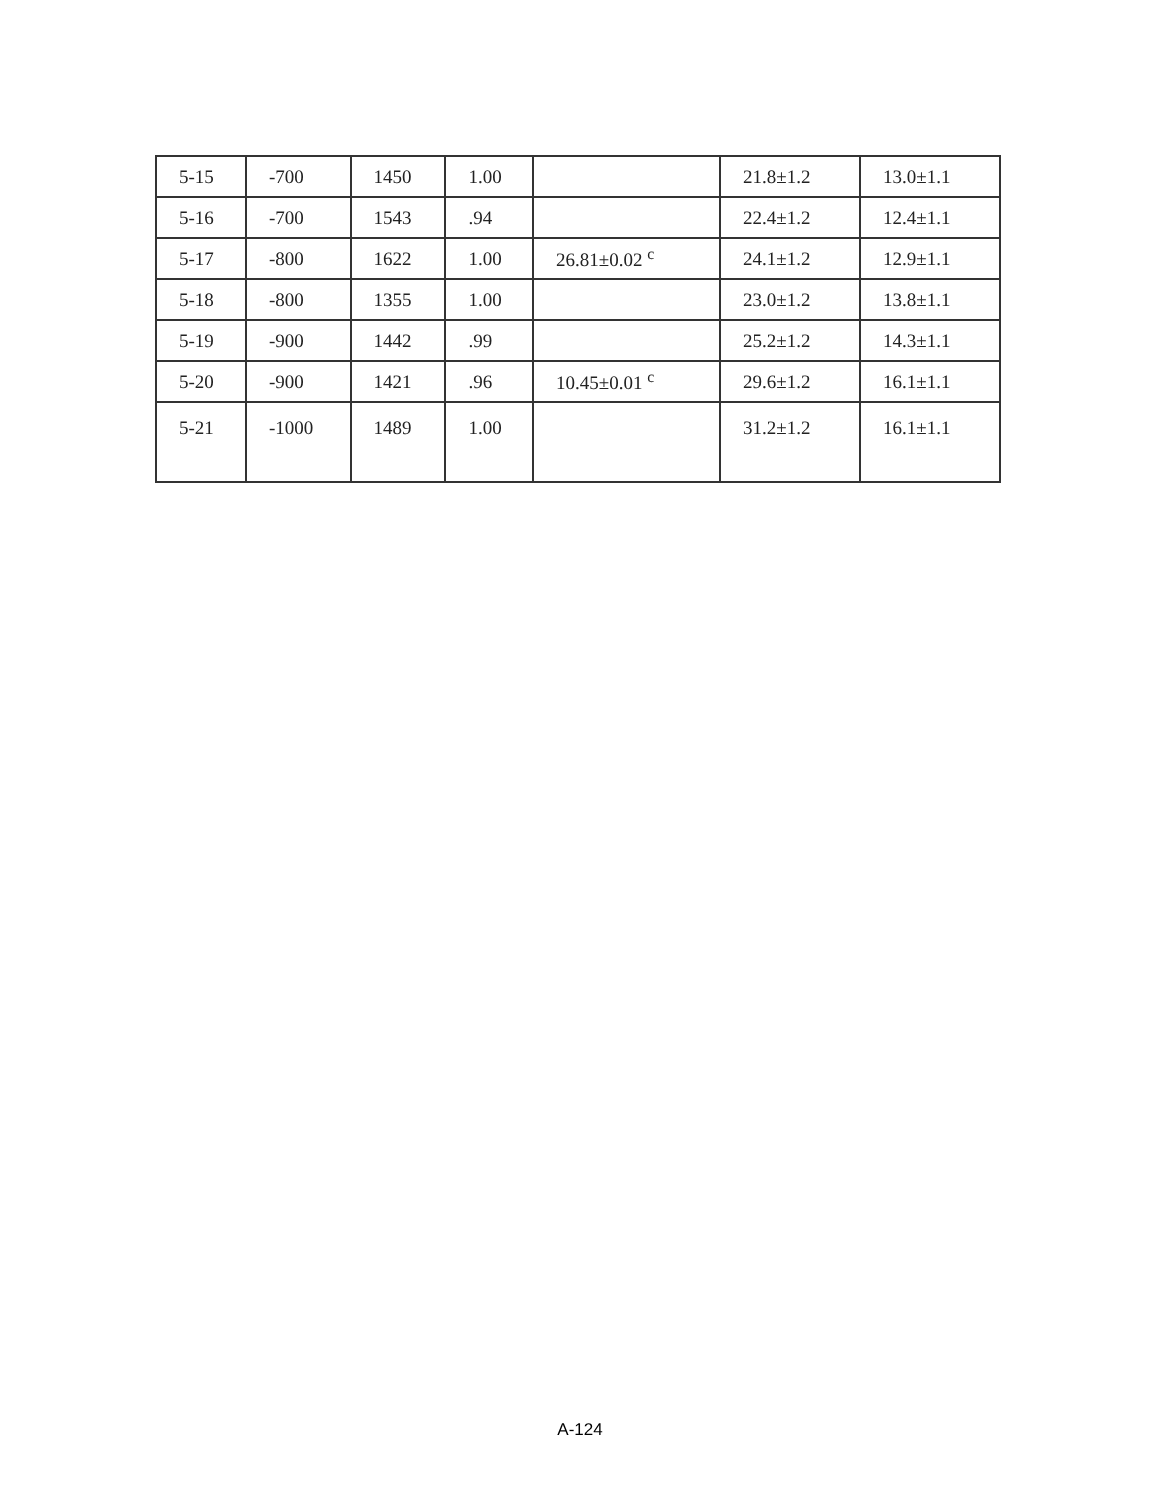| 5-15 | -700 | 1450 | 1.00 | | 21.8±1.2 | 13.0±1.1 |
| 5-16 | -700 | 1543 | .94 | | 22.4±1.2 | 12.4±1.1 |
| 5-17 | -800 | 1622 | 1.00 | 26.81±0.02 <sup>c</sup> | 24.1±1.2 | 12.9±1.1 |
| 5-18 | -800 | 1355 | 1.00 | | 23.0±1.2 | 13.8±1.1 |
| 5-19 | -900 | 1442 | .99 | | 25.2±1.2 | 14.3±1.1 |
| 5-20 | -900 | 1421 | .96 | 10.45±0.01 <sup>c</sup> | 29.6±1.2 | 16.1±1.1 |
| 5-21 | -1000 | 1489 | 1.00 | | 31.2±1.2 | 16.1±1.1 |
A-124